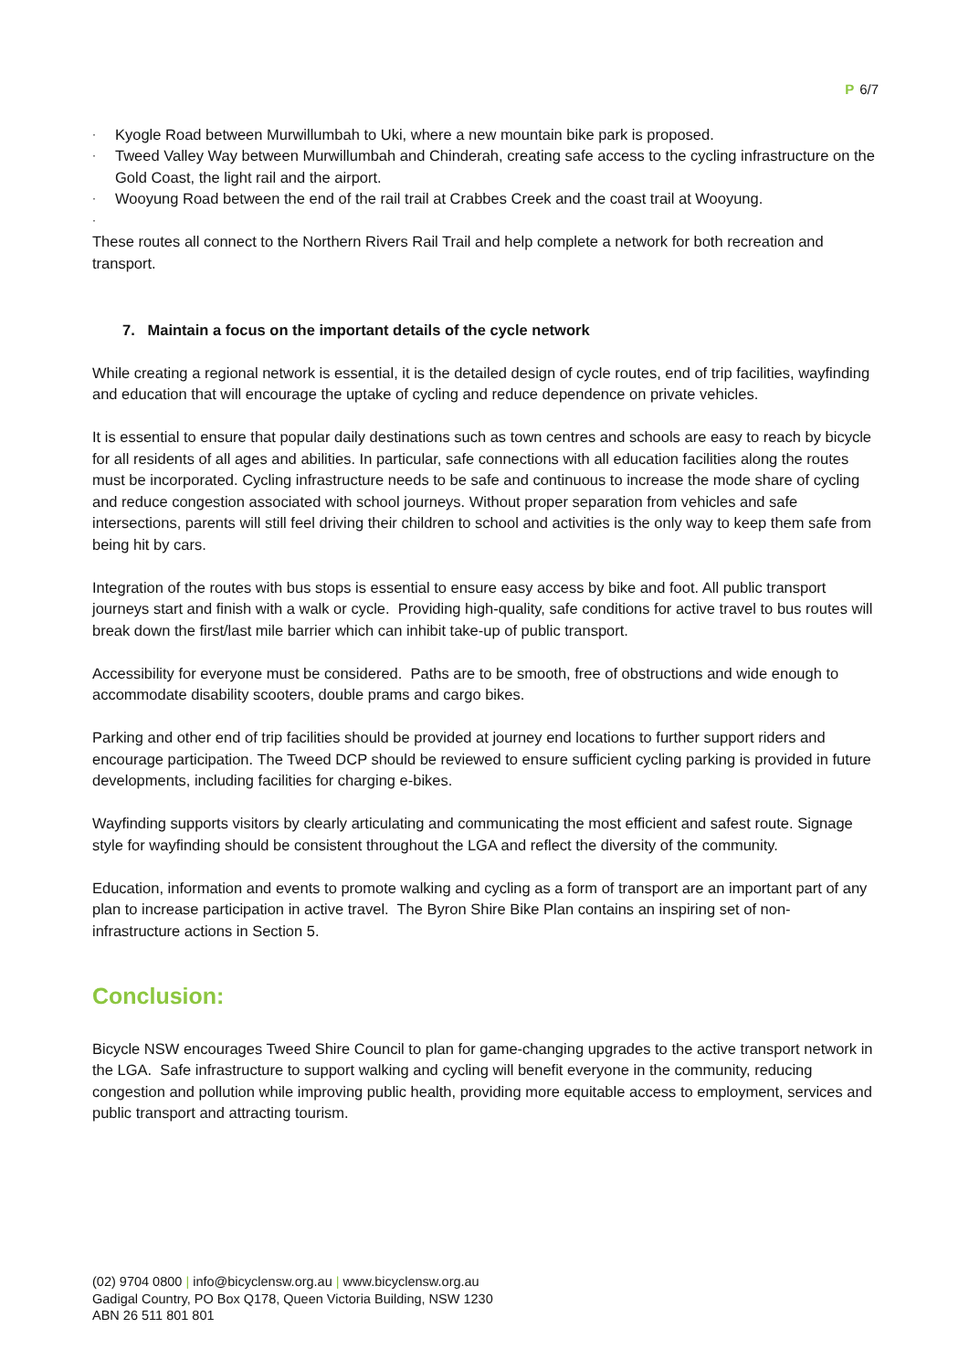P 6/7
· Kyogle Road between Murwillumbah to Uki, where a new mountain bike park is proposed.
· Tweed Valley Way between Murwillumbah and Chinderah, creating safe access to the cycling infrastructure on the Gold Coast, the light rail and the airport.
· Wooyung Road between the end of the rail trail at Crabbes Creek and the coast trail at Wooyung.
·
These routes all connect to the Northern Rivers Rail Trail and help complete a network for both recreation and transport.
7. Maintain a focus on the important details of the cycle network
While creating a regional network is essential, it is the detailed design of cycle routes, end of trip facilities, wayfinding and education that will encourage the uptake of cycling and reduce dependence on private vehicles.
It is essential to ensure that popular daily destinations such as town centres and schools are easy to reach by bicycle for all residents of all ages and abilities. In particular, safe connections with all education facilities along the routes must be incorporated. Cycling infrastructure needs to be safe and continuous to increase the mode share of cycling and reduce congestion associated with school journeys. Without proper separation from vehicles and safe intersections, parents will still feel driving their children to school and activities is the only way to keep them safe from being hit by cars.
Integration of the routes with bus stops is essential to ensure easy access by bike and foot. All public transport journeys start and finish with a walk or cycle. Providing high-quality, safe conditions for active travel to bus routes will break down the first/last mile barrier which can inhibit take-up of public transport.
Accessibility for everyone must be considered. Paths are to be smooth, free of obstructions and wide enough to accommodate disability scooters, double prams and cargo bikes.
Parking and other end of trip facilities should be provided at journey end locations to further support riders and encourage participation. The Tweed DCP should be reviewed to ensure sufficient cycling parking is provided in future developments, including facilities for charging e-bikes.
Wayfinding supports visitors by clearly articulating and communicating the most efficient and safest route. Signage style for wayfinding should be consistent throughout the LGA and reflect the diversity of the community.
Education, information and events to promote walking and cycling as a form of transport are an important part of any plan to increase participation in active travel. The Byron Shire Bike Plan contains an inspiring set of non-infrastructure actions in Section 5.
Conclusion:
Bicycle NSW encourages Tweed Shire Council to plan for game-changing upgrades to the active transport network in the LGA. Safe infrastructure to support walking and cycling will benefit everyone in the community, reducing congestion and pollution while improving public health, providing more equitable access to employment, services and public transport and attracting tourism.
(02) 9704 0800 | info@bicyclensw.org.au | www.bicyclensw.org.au
Gadigal Country, PO Box Q178, Queen Victoria Building, NSW 1230
ABN 26 511 801 801